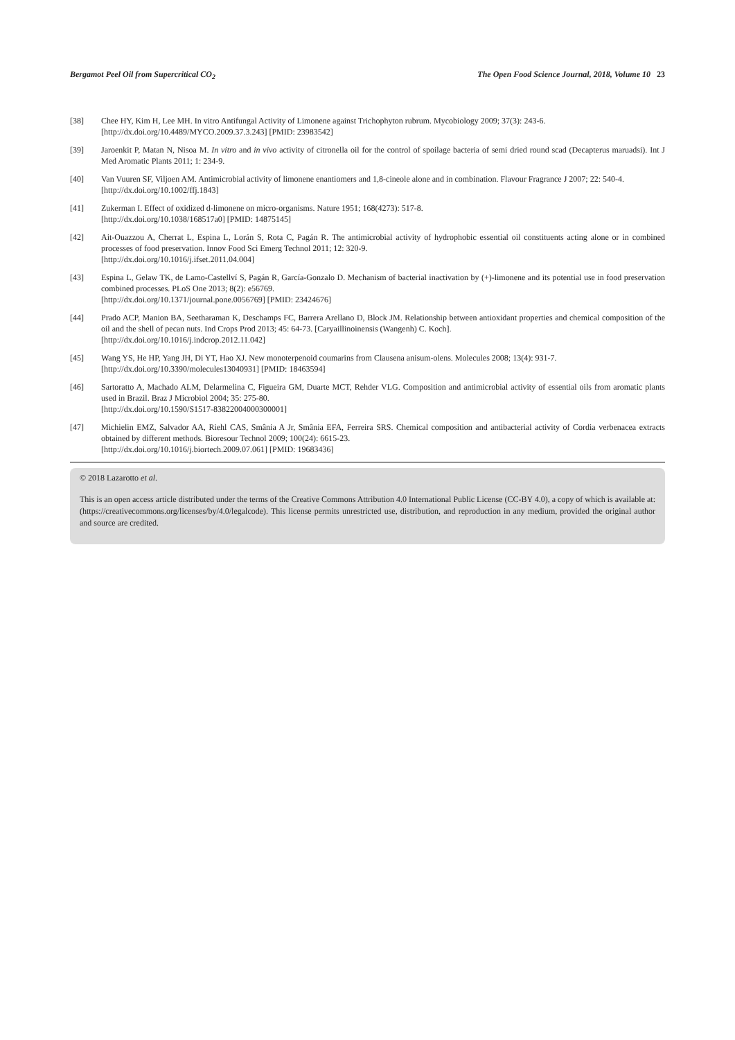Bergamot Peel Oil from Supercritical CO<sub>2</sub> The Open Food Science Journal, 2018, Volume 10 23
[38] Chee HY, Kim H, Lee MH. In vitro Antifungal Activity of Limonene against Trichophyton rubrum. Mycobiology 2009; 37(3): 243-6.
[http://dx.doi.org/10.4489/MYCO.2009.37.3.243] [PMID: 23983542]
[39] Jaroenkit P, Matan N, Nisoa M. In vitro and in vivo activity of citronella oil for the control of spoilage bacteria of semi dried round scad (Decapterus maruadsi). Int J Med Aromatic Plants 2011; 1: 234-9.
[40] Van Vuuren SF, Viljoen AM. Antimicrobial activity of limonene enantiomers and 1,8-cineole alone and in combination. Flavour Fragrance J 2007; 22: 540-4.
[http://dx.doi.org/10.1002/ffj.1843]
[41] Zukerman I. Effect of oxidized d-limonene on micro-organisms. Nature 1951; 168(4273): 517-8.
[http://dx.doi.org/10.1038/168517a0] [PMID: 14875145]
[42] Ait-Ouazzou A, Cherrat L, Espina L, Lorán S, Rota C, Pagán R. The antimicrobial activity of hydrophobic essential oil constituents acting alone or in combined processes of food preservation. Innov Food Sci Emerg Technol 2011; 12: 320-9.
[http://dx.doi.org/10.1016/j.ifset.2011.04.004]
[43] Espina L, Gelaw TK, de Lamo-Castellví S, Pagán R, García-Gonzalo D. Mechanism of bacterial inactivation by (+)-limonene and its potential use in food preservation combined processes. PLoS One 2013; 8(2): e56769.
[http://dx.doi.org/10.1371/journal.pone.0056769] [PMID: 23424676]
[44] Prado ACP, Manion BA, Seetharaman K, Deschamps FC, Barrera Arellano D, Block JM. Relationship between antioxidant properties and chemical composition of the oil and the shell of pecan nuts. Ind Crops Prod 2013; 45: 64-73. [Caryaillinoinensis (Wangenh) C. Koch].
[http://dx.doi.org/10.1016/j.indcrop.2012.11.042]
[45] Wang YS, He HP, Yang JH, Di YT, Hao XJ. New monoterpenoid coumarins from Clausena anisum-olens. Molecules 2008; 13(4): 931-7.
[http://dx.doi.org/10.3390/molecules13040931] [PMID: 18463594]
[46] Sartoratto A, Machado ALM, Delarmelina C, Figueira GM, Duarte MCT, Rehder VLG. Composition and antimicrobial activity of essential oils from aromatic plants used in Brazil. Braz J Microbiol 2004; 35: 275-80.
[http://dx.doi.org/10.1590/S1517-83822004000300001]
[47] Michielin EMZ, Salvador AA, Riehl CAS, Smânia A Jr, Smânia EFA, Ferreira SRS. Chemical composition and antibacterial activity of Cordia verbenacea extracts obtained by different methods. Bioresour Technol 2009; 100(24): 6615-23.
[http://dx.doi.org/10.1016/j.biortech.2009.07.061] [PMID: 19683436]
© 2018 Lazarotto et al.
This is an open access article distributed under the terms of the Creative Commons Attribution 4.0 International Public License (CC-BY 4.0), a copy of which is available at: (https://creativecommons.org/licenses/by/4.0/legalcode). This license permits unrestricted use, distribution, and reproduction in any medium, provided the original author and source are credited.